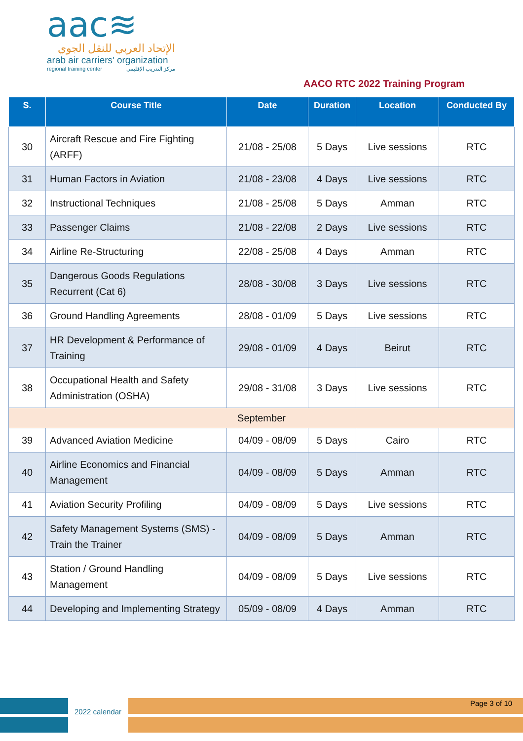aac≋
الإتحاد العربي للنقل الجوي
arab air carriers' organization
regional training center مركز التدريب الإقليمي
AACO RTC 2022 Training Program
| S. | Course Title | Date | Duration | Location | Conducted By |
| --- | --- | --- | --- | --- | --- |
| 30 | Aircraft Rescue and Fire Fighting (ARFF) | 21/08 - 25/08 | 5 Days | Live sessions | RTC |
| 31 | Human Factors in Aviation | 21/08 - 23/08 | 4 Days | Live sessions | RTC |
| 32 | Instructional Techniques | 21/08 - 25/08 | 5 Days | Amman | RTC |
| 33 | Passenger Claims | 21/08 - 22/08 | 2 Days | Live sessions | RTC |
| 34 | Airline Re-Structuring | 22/08 - 25/08 | 4 Days | Amman | RTC |
| 35 | Dangerous Goods Regulations Recurrent (Cat 6) | 28/08 - 30/08 | 3 Days | Live sessions | RTC |
| 36 | Ground Handling Agreements | 28/08 - 01/09 | 5 Days | Live sessions | RTC |
| 37 | HR Development & Performance of Training | 29/08 - 01/09 | 4 Days | Beirut | RTC |
| 38 | Occupational Health and Safety Administration (OSHA) | 29/08 - 31/08 | 3 Days | Live sessions | RTC |
| September | | | | | |
| 39 | Advanced Aviation Medicine | 04/09 - 08/09 | 5 Days | Cairo | RTC |
| 40 | Airline Economics and Financial Management | 04/09 - 08/09 | 5 Days | Amman | RTC |
| 41 | Aviation Security Profiling | 04/09 - 08/09 | 5 Days | Live sessions | RTC |
| 42 | Safety Management Systems (SMS) - Train the Trainer | 04/09 - 08/09 | 5 Days | Amman | RTC |
| 43 | Station / Ground Handling Management | 04/09 - 08/09 | 5 Days | Live sessions | RTC |
| 44 | Developing and Implementing Strategy | 05/09 - 08/09 | 4 Days | Amman | RTC |
2022 calendar
Page 3 of 10